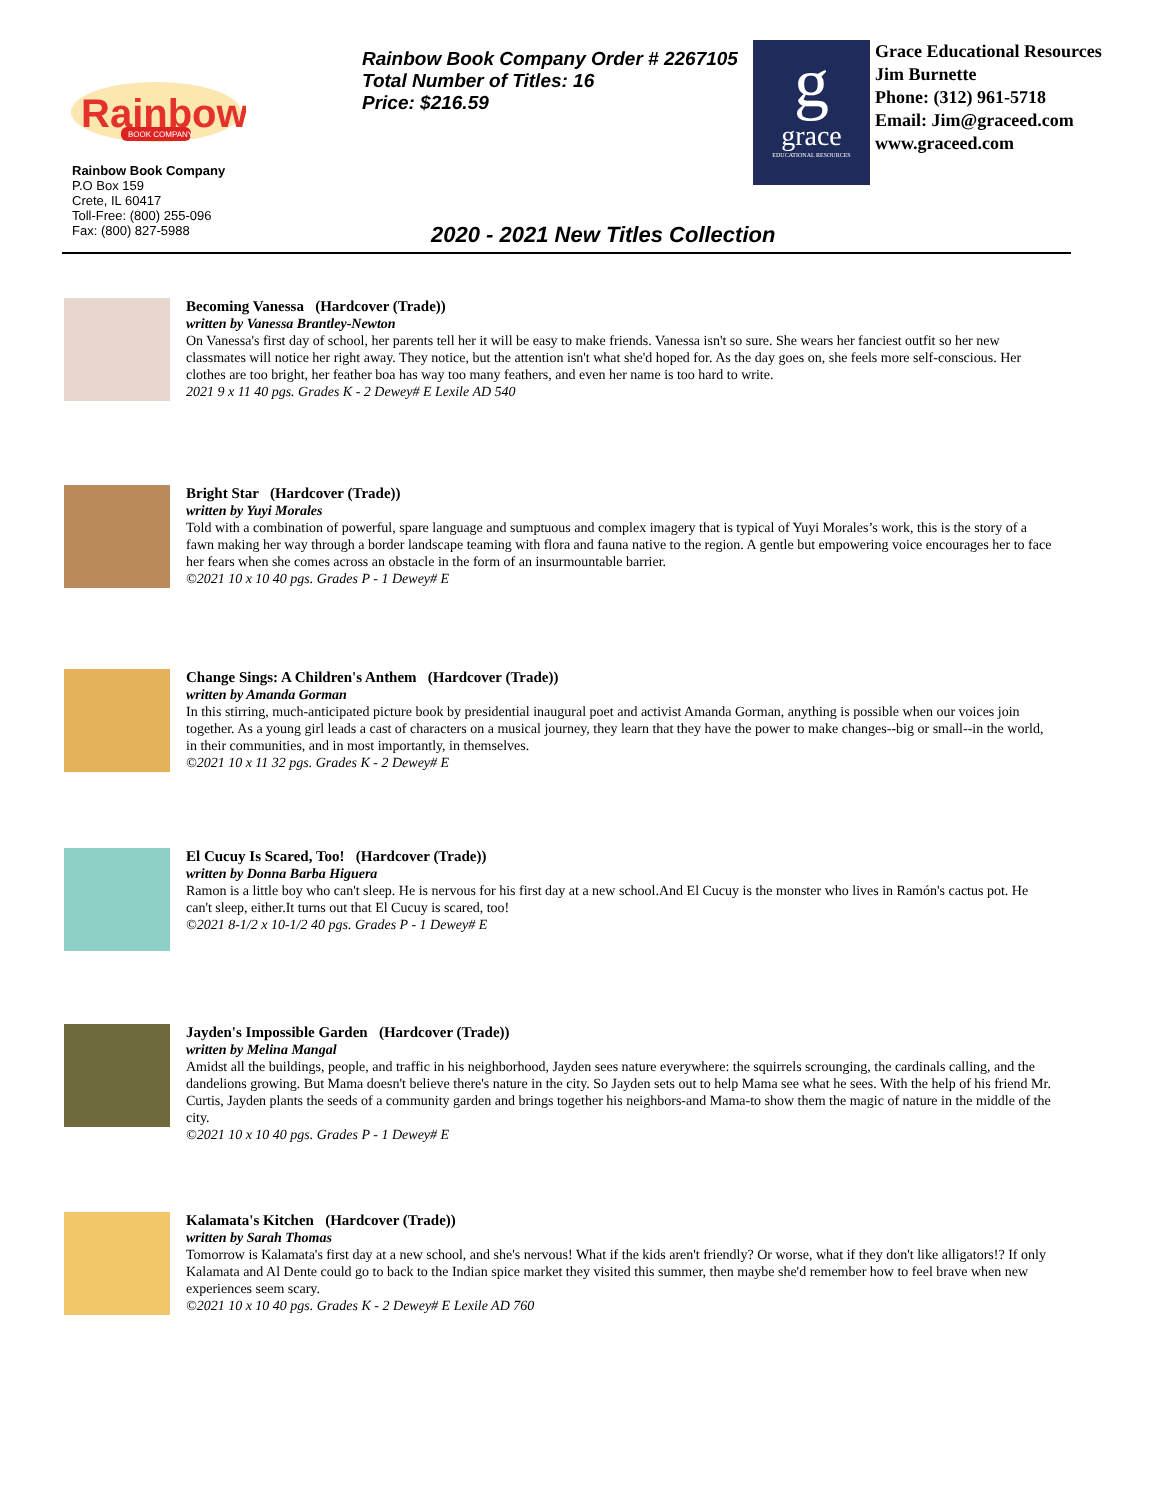Rainbow
BOOK COMPANY
Rainbow Book Company
P.O Box 159
Crete, IL 60417
Toll-Free: (800) 255-096
Fax: (800) 827-5988
Rainbow Book Company Order # 2267105
Total Number of Titles: 16
Price: $216.59
g
grace
EDUCATIONAL RESOURCES
Grace Educational Resources
Jim Burnette
Phone: (312) 961-5718
Email: Jim@graceed.com
www.graceed.com
2020 - 2021 New Titles Collection
Becoming Vanessa (Hardcover (Trade))
written by Vanessa Brantley-Newton
On Vanessa's first day of school, her parents tell her it will be easy to make friends. Vanessa isn't so sure. She wears her fanciest outfit so her new classmates will notice her right away. They notice, but the attention isn't what she'd hoped for. As the day goes on, she feels more self-conscious. Her clothes are too bright, her feather boa has way too many feathers, and even her name is too hard to write.
2021 9 x 11 40 pgs. Grades K - 2 Dewey# E Lexile AD 540
Bright Star (Hardcover (Trade))
written by Yuyi Morales
Told with a combination of powerful, spare language and sumptuous and complex imagery that is typical of Yuyi Morales’s work, this is the story of a fawn making her way through a border landscape teaming with flora and fauna native to the region. A gentle but empowering voice encourages her to face her fears when she comes across an obstacle in the form of an insurmountable barrier.
©2021 10 x 10 40 pgs. Grades P - 1 Dewey# E
Change Sings: A Children's Anthem (Hardcover (Trade))
written by Amanda Gorman
In this stirring, much-anticipated picture book by presidential inaugural poet and activist Amanda Gorman, anything is possible when our voices join together. As a young girl leads a cast of characters on a musical journey, they learn that they have the power to make changes--big or small--in the world, in their communities, and in most importantly, in themselves.
©2021 10 x 11 32 pgs. Grades K - 2 Dewey# E
El Cucuy Is Scared, Too! (Hardcover (Trade))
written by Donna Barba Higuera
Ramon is a little boy who can't sleep. He is nervous for his first day at a new school.And El Cucuy is the monster who lives in Ramón's cactus pot. He can't sleep, either.It turns out that El Cucuy is scared, too!
©2021 8-1/2 x 10-1/2 40 pgs. Grades P - 1 Dewey# E
Jayden's Impossible Garden (Hardcover (Trade))
written by Melina Mangal
Amidst all the buildings, people, and traffic in his neighborhood, Jayden sees nature everywhere: the squirrels scrounging, the cardinals calling, and the dandelions growing. But Mama doesn't believe there's nature in the city. So Jayden sets out to help Mama see what he sees. With the help of his friend Mr. Curtis, Jayden plants the seeds of a community garden and brings together his neighbors-and Mama-to show them the magic of nature in the middle of the city.
©2021 10 x 10 40 pgs. Grades P - 1 Dewey# E
Kalamata's Kitchen (Hardcover (Trade))
written by Sarah Thomas
Tomorrow is Kalamata's first day at a new school, and she's nervous! What if the kids aren't friendly? Or worse, what if they don't like alligators!? If only Kalamata and Al Dente could go to back to the Indian spice market they visited this summer, then maybe she'd remember how to feel brave when new experiences seem scary.
©2021 10 x 10 40 pgs. Grades K - 2 Dewey# E Lexile AD 760